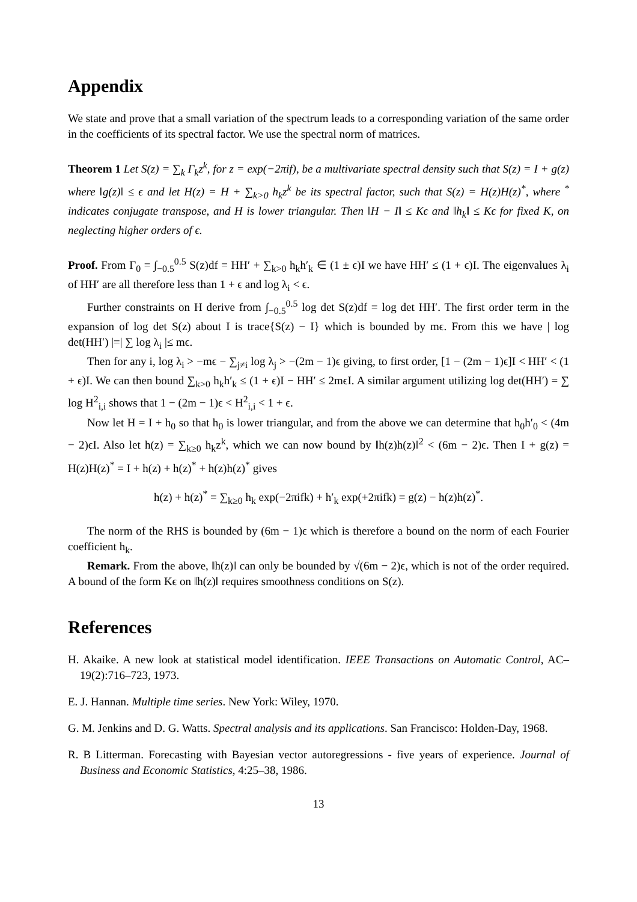Appendix
We state and prove that a small variation of the spectrum leads to a corresponding variation of the same order in the coefficients of its spectral factor. We use the spectral norm of matrices.
Theorem 1 Let S(z) = ∑<sub>k</sub> Γ<sub>k</sub>z<sup>k</sup>, for z = exp(−2πif), be a multivariate spectral density such that S(z) = I + g(z) where ‖g(z)‖ ≤ ϵ and let H(z) = H + ∑<sub>k>0</sub> h<sub>k</sub>z<sup>k</sup> be its spectral factor, such that S(z) = H(z)H(z)<sup>*</sup>, where <sup>*</sup> indicates conjugate transpose, and H is lower triangular. Then ‖H − I‖ ≤ Kϵ and ‖h<sub>k</sub>‖ ≤ Kϵ for fixed K, on neglecting higher orders of ϵ.
Proof. From Γ<sub>0</sub> = ∫<sub>−0.5</sub><sup>0.5</sup> S(z)df = HH′ + ∑<sub>k>0</sub> h<sub>k</sub>h′<sub>k</sub> ∈ (1 ± ϵ)I we have HH′ ≤ (1 + ϵ)I. The eigenvalues λ<sub>i</sub> of HH′ are all therefore less than 1 + ϵ and log λ<sub>i</sub> < ϵ.
Further constraints on H derive from ∫<sub>−0.5</sub><sup>0.5</sup> log det S(z)df = log det HH′. The first order term in the expansion of log det S(z) about I is trace{S(z) − I} which is bounded by mϵ. From this we have | log det(HH′) |=| ∑ log λ<sub>i</sub> |≤ mϵ.
Then for any i, log λ<sub>i</sub> > −mϵ − ∑<sub>j≠i</sub> log λ<sub>j</sub> > −(2m − 1)ϵ giving, to first order, [1 − (2m − 1)ϵ]I < HH′ < (1 + ϵ)I. We can then bound ∑<sub>k>0</sub> h<sub>k</sub>h′<sub>k</sub> ≤ (1 + ϵ)I − HH′ ≤ 2mϵI. A similar argument utilizing log det(HH′) = ∑ log H<sup>2</sup><sub>i,i</sub> shows that 1 − (2m − 1)ϵ < H<sup>2</sup><sub>i,i</sub> < 1 + ϵ.
Now let H = I + h<sub>0</sub> so that h<sub>0</sub> is lower triangular, and from the above we can determine that h<sub>0</sub>h′<sub>0</sub> < (4m − 2)ϵI. Also let h(z) = ∑<sub>k≥0</sub> h<sub>k</sub>z<sup>k</sup>, which we can now bound by ‖h(z)h(z)‖<sup>2</sup> < (6m − 2)ϵ. Then I + g(z) = H(z)H(z)<sup>*</sup> = I + h(z) + h(z)<sup>*</sup> + h(z)h(z)<sup>*</sup> gives
h(z) + h(z)<sup>*</sup> = ∑<sub>k≥0</sub> h<sub>k</sub> exp(−2πifk) + h′<sub>k</sub> exp(+2πifk) = g(z) − h(z)h(z)<sup>*</sup>.
The norm of the RHS is bounded by (6m − 1)ϵ which is therefore a bound on the norm of each Fourier coefficient h<sub>k</sub>.
Remark. From the above, ‖h(z)‖ can only be bounded by √(6m − 2)ϵ, which is not of the order required. A bound of the form Kϵ on ‖h(z)‖ requires smoothness conditions on S(z).
References
H. Akaike. A new look at statistical model identification. IEEE Transactions on Automatic Control, AC–19(2):716–723, 1973.
E. J. Hannan. Multiple time series. New York: Wiley, 1970.
G. M. Jenkins and D. G. Watts. Spectral analysis and its applications. San Francisco: Holden-Day, 1968.
R. B Litterman. Forecasting with Bayesian vector autoregressions - five years of experience. Journal of Business and Economic Statistics, 4:25–38, 1986.
13